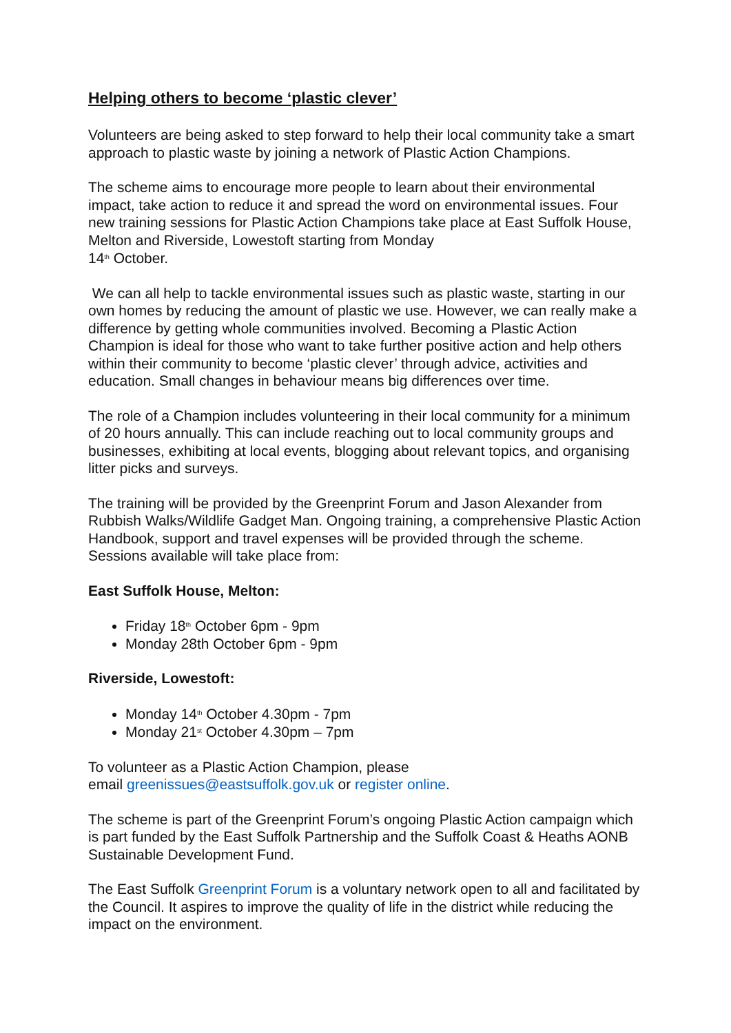Helping others to become ‘plastic clever’
Volunteers are being asked to step forward to help their local community take a smart approach to plastic waste by joining a network of Plastic Action Champions.
The scheme aims to encourage more people to learn about their environmental impact, take action to reduce it and spread the word on environmental issues. Four new training sessions for Plastic Action Champions take place at East Suffolk House, Melton and Riverside, Lowestoft starting from Monday
14<sup>th</sup> October.
We can all help to tackle environmental issues such as plastic waste, starting in our own homes by reducing the amount of plastic we use. However, we can really make a difference by getting whole communities involved. Becoming a Plastic Action Champion is ideal for those who want to take further positive action and help others within their community to become ‘plastic clever’ through advice, activities and education. Small changes in behaviour means big differences over time.
The role of a Champion includes volunteering in their local community for a minimum of 20 hours annually. This can include reaching out to local community groups and businesses, exhibiting at local events, blogging about relevant topics, and organising litter picks and surveys.
The training will be provided by the Greenprint Forum and Jason Alexander from Rubbish Walks/Wildlife Gadget Man. Ongoing training, a comprehensive Plastic Action Handbook, support and travel expenses will be provided through the scheme. Sessions available will take place from:
East Suffolk House, Melton:
Friday 18<sup>th</sup> October 6pm - 9pm
Monday 28th October 6pm - 9pm
Riverside, Lowestoft:
Monday 14<sup>th</sup> October 4.30pm - 7pm
Monday 21<sup>st</sup> October 4.30pm – 7pm
To volunteer as a Plastic Action Champion, please
email greenissues@eastsuffolk.gov.uk or register online.
The scheme is part of the Greenprint Forum’s ongoing Plastic Action campaign which is part funded by the East Suffolk Partnership and the Suffolk Coast & Heaths AONB Sustainable Development Fund.
The East Suffolk Greenprint Forum is a voluntary network open to all and facilitated by the Council. It aspires to improve the quality of life in the district while reducing the impact on the environment.